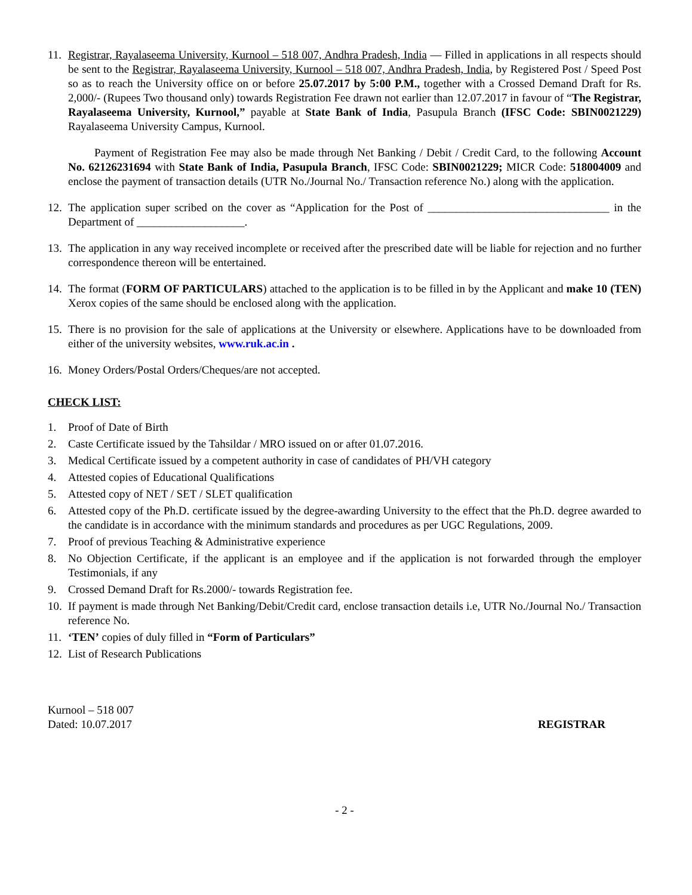11.
Registrar, Rayalaseema University, Kurnool – 518 007, Andhra Pradesh, India — Filled in applications in all respects should be sent to the Registrar, Rayalaseema University, Kurnool – 518 007, Andhra Pradesh, India, by Registered Post / Speed Post so as to reach the University office on or before 25.07.2017 by 5:00 P.M., together with a Crossed Demand Draft for Rs. 2,000/- (Rupees Two thousand only) towards Registration Fee drawn not earlier than 12.07.2017 in favour of “The Registrar, Rayalaseema University, Kurnool,” payable at State Bank of India, Pasupula Branch (IFSC Code: SBIN0021229) Rayalaseema University Campus, Kurnool.
Payment of Registration Fee may also be made through Net Banking / Debit / Credit Card, to the following Account No. 62126231694 with State Bank of India, Pasupula Branch, IFSC Code: SBIN0021229; MICR Code: 518004009 and enclose the payment of transaction details (UTR No./Journal No./ Transaction reference No.) along with the application.
12.
The application super scribed on the cover as “Application for the Post of ________________________________ in the Department of ___________________.
13.
The application in any way received incomplete or received after the prescribed date will be liable for rejection and no further correspondence thereon will be entertained.
14.
The format (FORM OF PARTICULARS) attached to the application is to be filled in by the Applicant and make 10 (TEN) Xerox copies of the same should be enclosed along with the application.
15.
There is no provision for the sale of applications at the University or elsewhere. Applications have to be downloaded from either of the university websites, www.ruk.ac.in .
16.
Money Orders/Postal Orders/Cheques/are not accepted.
CHECK LIST:
1. Proof of Date of Birth
2. Caste Certificate issued by the Tahsildar / MRO issued on or after 01.07.2016.
3. Medical Certificate issued by a competent authority in case of candidates of PH/VH category
4. Attested copies of Educational Qualifications
5. Attested copy of NET / SET / SLET qualification
6. Attested copy of the Ph.D. certificate issued by the degree-awarding University to the effect that the Ph.D. degree awarded to the candidate is in accordance with the minimum standards and procedures as per UGC Regulations, 2009.
7. Proof of previous Teaching & Administrative experience
8. No Objection Certificate, if the applicant is an employee and if the application is not forwarded through the employer Testimonials, if any
9. Crossed Demand Draft for Rs.2000/- towards Registration fee.
10.
If payment is made through Net Banking/Debit/Credit card, enclose transaction details i.e, UTR No./Journal No./ Transaction reference No.
11.
‘TEN’ copies of duly filled in “Form of Particulars”
12.
List of Research Publications
Kurnool – 518 007
Dated: 10.07.2017
REGISTRAR
- 2 -